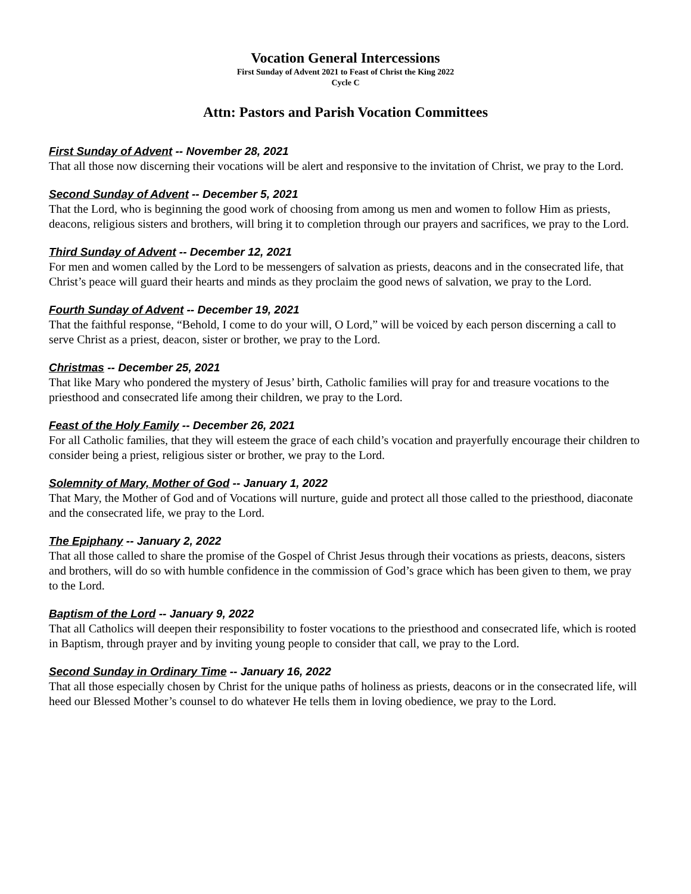Vocation General Intercessions
First Sunday of Advent 2021 to Feast of Christ the King 2022
Cycle C
Attn: Pastors and Parish Vocation Committees
First Sunday of Advent -- November 28, 2021
That all those now discerning their vocations will be alert and responsive to the invitation of Christ, we pray to the Lord.
Second Sunday of Advent -- December 5, 2021
That the Lord, who is beginning the good work of choosing from among us men and women to follow Him as priests, deacons, religious sisters and brothers, will bring it to completion through our prayers and sacrifices, we pray to the Lord.
Third Sunday of Advent -- December 12, 2021
For men and women called by the Lord to be messengers of salvation as priests, deacons and in the consecrated life, that Christ’s peace will guard their hearts and minds as they proclaim the good news of salvation, we pray to the Lord.
Fourth Sunday of Advent -- December 19, 2021
That the faithful response, “Behold, I come to do your will, O Lord,” will be voiced by each person discerning a call to serve Christ as a priest, deacon, sister or brother, we pray to the Lord.
Christmas -- December 25, 2021
That like Mary who pondered the mystery of Jesus’ birth, Catholic families will pray for and treasure vocations to the priesthood and consecrated life among their children, we pray to the Lord.
Feast of the Holy Family -- December 26, 2021
For all Catholic families, that they will esteem the grace of each child’s vocation and prayerfully encourage their children to consider being a priest, religious sister or brother, we pray to the Lord.
Solemnity of Mary, Mother of God -- January 1, 2022
That Mary, the Mother of God and of Vocations will nurture, guide and protect all those called to the priesthood, diaconate and the consecrated life, we pray to the Lord.
The Epiphany -- January 2, 2022
That all those called to share the promise of the Gospel of Christ Jesus through their vocations as priests, deacons, sisters and brothers, will do so with humble confidence in the commission of God’s grace which has been given to them, we pray to the Lord.
Baptism of the Lord -- January 9, 2022
That all Catholics will deepen their responsibility to foster vocations to the priesthood and consecrated life, which is rooted in Baptism, through prayer and by inviting young people to consider that call, we pray to the Lord.
Second Sunday in Ordinary Time -- January 16, 2022
That all those especially chosen by Christ for the unique paths of holiness as priests, deacons or in the consecrated life, will heed our Blessed Mother’s counsel to do whatever He tells them in loving obedience, we pray to the Lord.